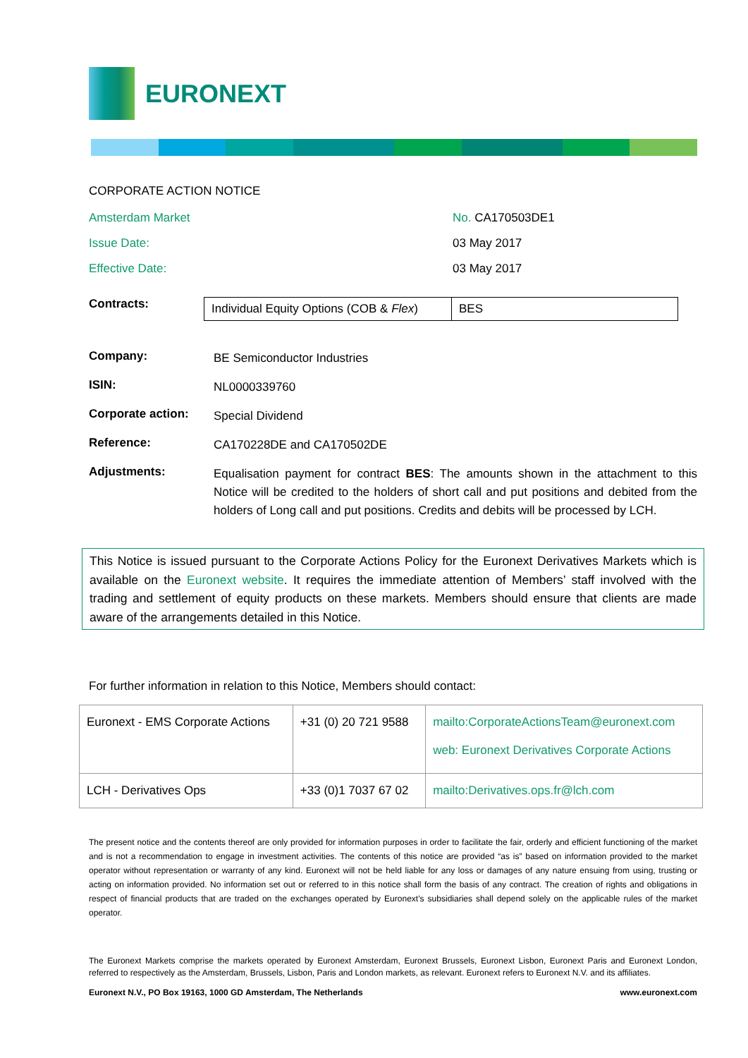EURONEXT
CORPORATE ACTION NOTICE
Amsterdam Market No. CA170503DE1
Issue Date: 03 May 2017
Effective Date: 03 May 2017
Contracts:
| Individual Equity Options (COB & Flex ) | BES |
Company:
BE Semiconductor Industries
ISIN:
NL0000339760
Corporate action:
Special Dividend
Reference:
CA170228DE and CA170502DE
Adjustments:
Equalisation payment for contract BES: The amounts shown in the attachment to this Notice will be credited to the holders of short call and put positions and debited from the holders of Long call and put positions. Credits and debits will be processed by LCH.
This Notice is issued pursuant to the Corporate Actions Policy for the Euronext Derivatives Markets which is available on the Euronext website. It requires the immediate attention of Members’ staff involved with the trading and settlement of equity products on these markets. Members should ensure that clients are made aware of the arrangements detailed in this Notice.
For further information in relation to this Notice, Members should contact:
| Euronext - EMS Corporate Actions | +31 (0) 20 721 9588 | mailto:CorporateActionsTeam@euronext.com web: Euronext Derivatives Corporate Actions |
| LCH - Derivatives Ops | +33 (0)1 7037 67 02 | mailto:Derivatives.ops.fr@lch.com |
The present notice and the contents thereof are only provided for information purposes in order to facilitate the fair, orderly and efficient functioning of the market and is not a recommendation to engage in investment activities. The contents of this notice are provided “as is” based on information provided to the market operator without representation or warranty of any kind. Euronext will not be held liable for any loss or damages of any nature ensuing from using, trusting or acting on information provided. No information set out or referred to in this notice shall form the basis of any contract. The creation of rights and obligations in respect of financial products that are traded on the exchanges operated by Euronext’s subsidiaries shall depend solely on the applicable rules of the market operator.
The Euronext Markets comprise the markets operated by Euronext Amsterdam, Euronext Brussels, Euronext Lisbon, Euronext Paris and Euronext London, referred to respectively as the Amsterdam, Brussels, Lisbon, Paris and London markets, as relevant. Euronext refers to Euronext N.V. and its affiliates.
Euronext N.V., PO Box 19163, 1000 GD Amsterdam, The Netherlands www.euronext.com